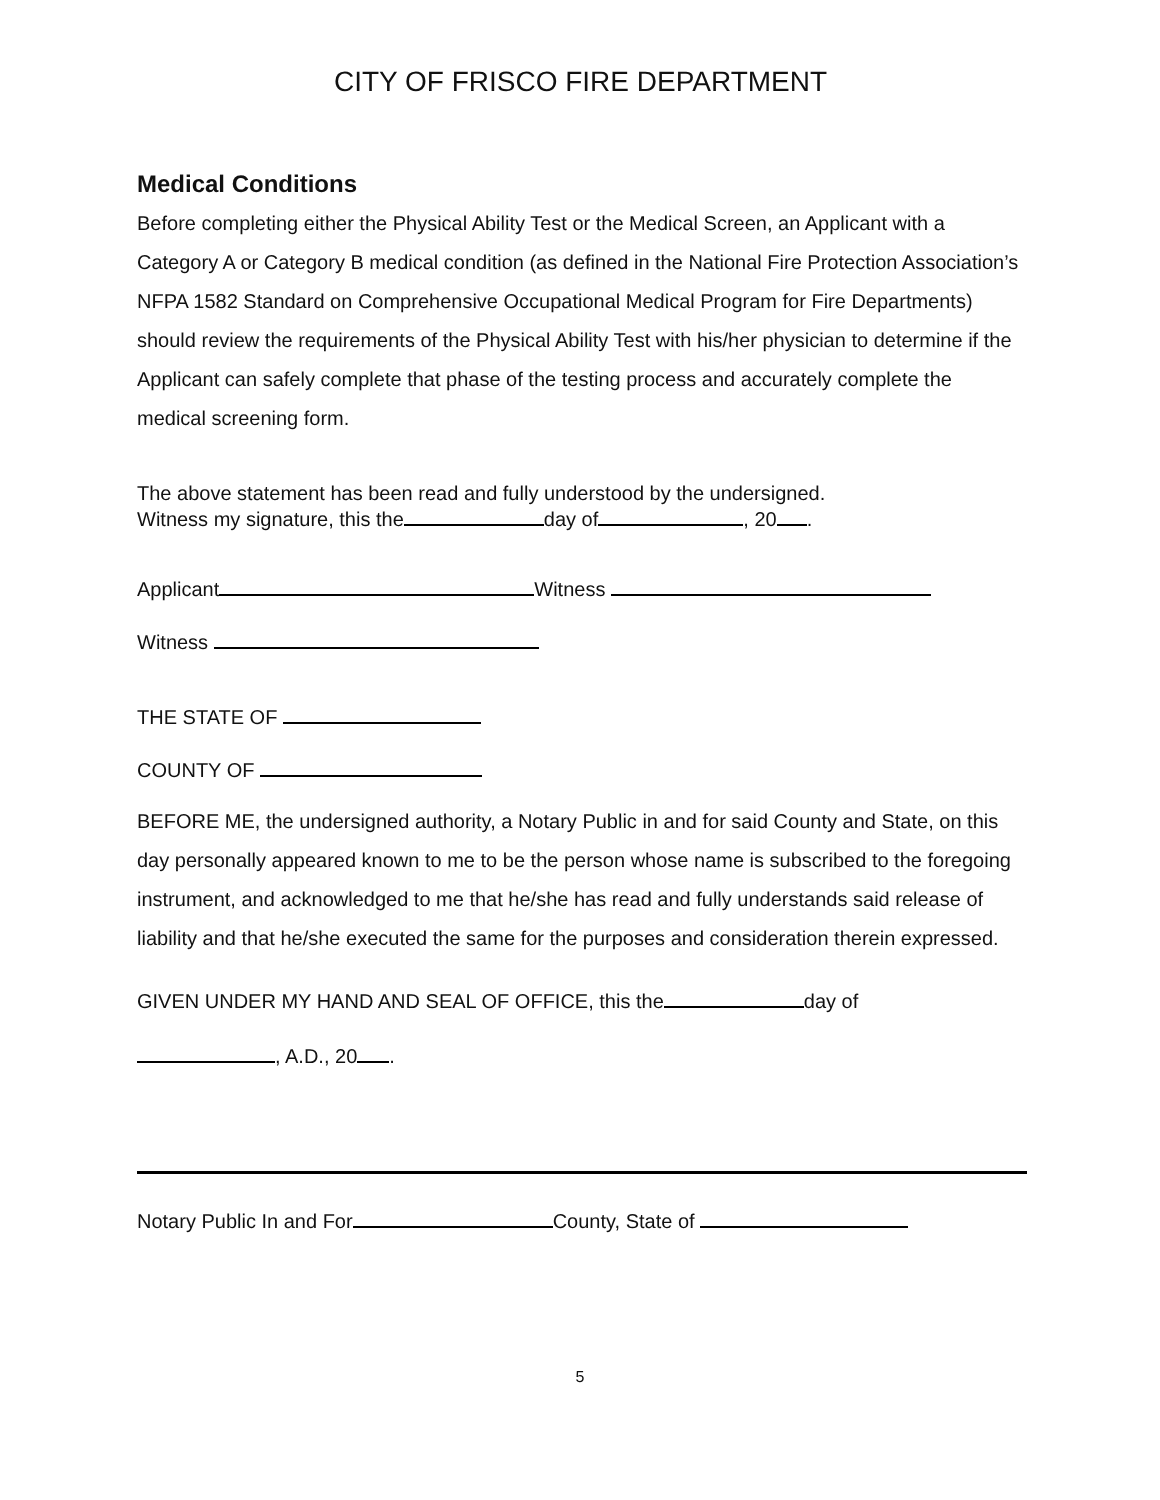CITY OF FRISCO FIRE DEPARTMENT
Medical Conditions
Before completing either the Physical Ability Test or the Medical Screen, an Applicant with a Category A or Category B medical condition (as defined in the National Fire Protection Association’s NFPA 1582 Standard on Comprehensive Occupational Medical Program for Fire Departments) should review the requirements of the Physical Ability Test with his/her physician to determine if the Applicant can safely complete that phase of the testing process and accurately complete the medical screening form.
The above statement has been read and fully understood by the undersigned.
Witness my signature, this the day of , 20 .
Applicant Witness
Witness
THE STATE OF
COUNTY OF
BEFORE ME, the undersigned authority, a Notary Public in and for said County and State, on this day personally appeared known to me to be the person whose name is subscribed to the foregoing instrument, and acknowledged to me that he/she has read and fully understands said release of liability and that he/she executed the same for the purposes and consideration therein expressed.
GIVEN UNDER MY HAND AND SEAL OF OFFICE, this the day of
, A.D., 20 .
Notary Public In and For County, State of
5